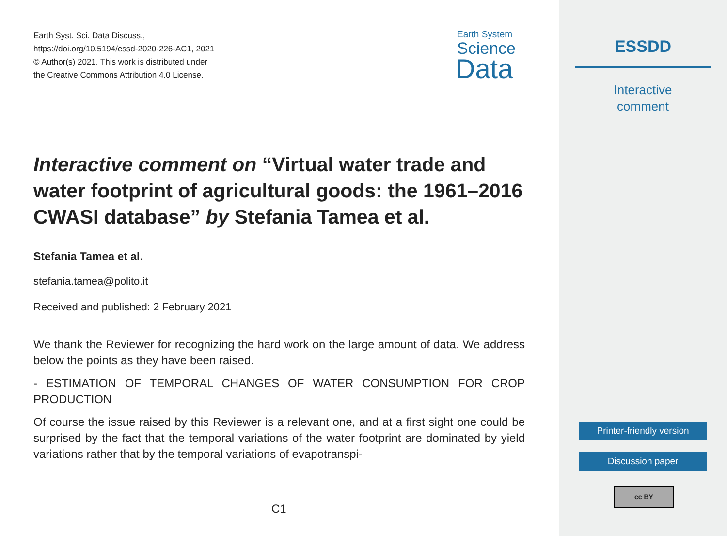Earth Syst. Sci. Data Discuss.,
https://doi.org/10.5194/essd-2020-226-AC1, 2021
© Author(s) 2021. This work is distributed under
the Creative Commons Attribution 4.0 License.
Earth System
Science
Data
Interactive comment on “Virtual water trade and water footprint of agricultural goods: the 1961–2016 CWASI database” by Stefania Tamea et al.
Stefania Tamea et al.
stefania.tamea@polito.it
Received and published: 2 February 2021
We thank the Reviewer for recognizing the hard work on the large amount of data. We address below the points as they have been raised.
- ESTIMATION OF TEMPORAL CHANGES OF WATER CONSUMPTION FOR CROP PRODUCTION
Of course the issue raised by this Reviewer is a relevant one, and at a first sight one could be surprised by the fact that the temporal variations of the water footprint are dominated by yield variations rather that by the temporal variations of evapotranspi-
C1
ESSDD
Interactive
comment
Printer-friendly version
Discussion paper
cc BY